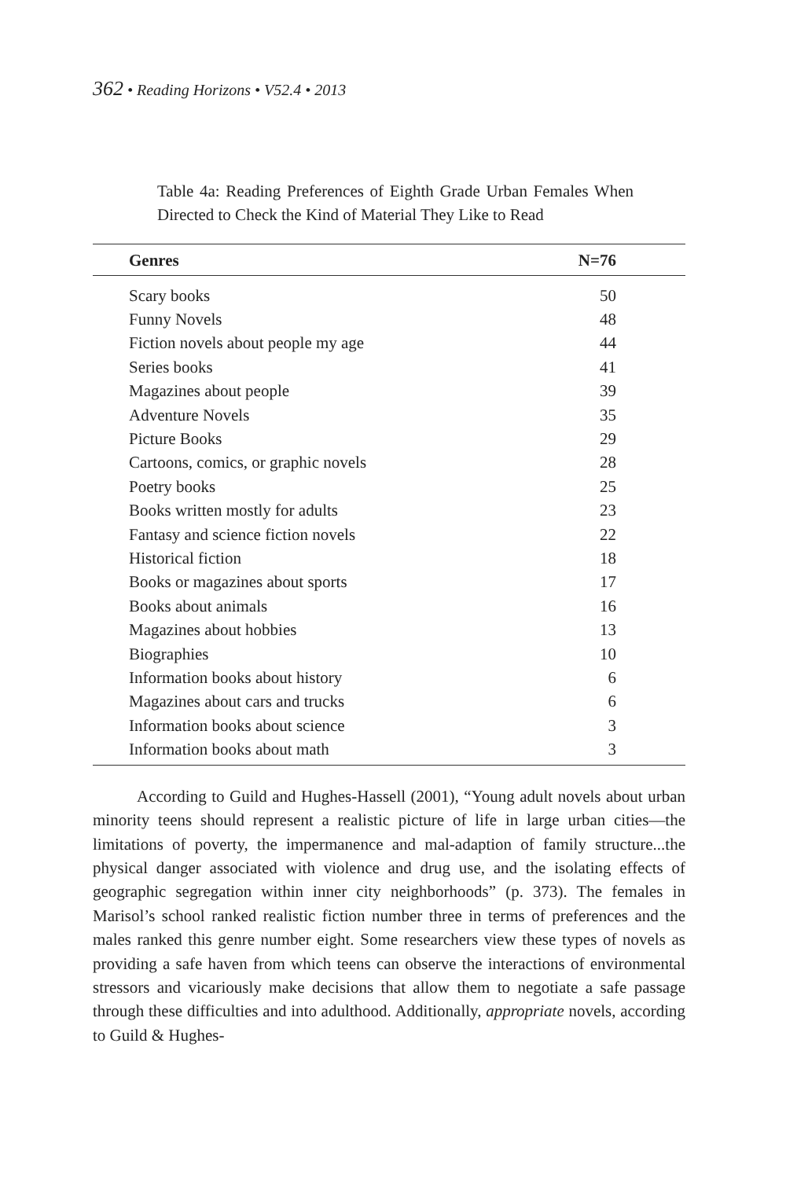362 • Reading Horizons • V52.4 • 2013
Table 4a: Reading Preferences of Eighth Grade Urban Females When Directed to Check the Kind of Material They Like to Read
| Genres | N=76 |
| --- | --- |
| Scary books | 50 |
| Funny Novels | 48 |
| Fiction novels about people my age | 44 |
| Series books | 41 |
| Magazines about people | 39 |
| Adventure Novels | 35 |
| Picture Books | 29 |
| Cartoons, comics, or graphic novels | 28 |
| Poetry books | 25 |
| Books written mostly for adults | 23 |
| Fantasy and science fiction novels | 22 |
| Historical fiction | 18 |
| Books or magazines about sports | 17 |
| Books about animals | 16 |
| Magazines about hobbies | 13 |
| Biographies | 10 |
| Information books about history | 6 |
| Magazines about cars and trucks | 6 |
| Information books about science | 3 |
| Information books about math | 3 |
According to Guild and Hughes-Hassell (2001), “Young adult novels about urban minority teens should represent a realistic picture of life in large urban cities—the limitations of poverty, the impermanence and mal-adaption of family structure...the physical danger associated with violence and drug use, and the isolating effects of geographic segregation within inner city neighborhoods” (p. 373). The females in Marisol’s school ranked realistic fiction number three in terms of preferences and the males ranked this genre number eight. Some researchers view these types of novels as providing a safe haven from which teens can observe the interactions of environmental stressors and vicariously make decisions that allow them to negotiate a safe passage through these difficulties and into adulthood. Additionally, appropriate novels, according to Guild & Hughes-